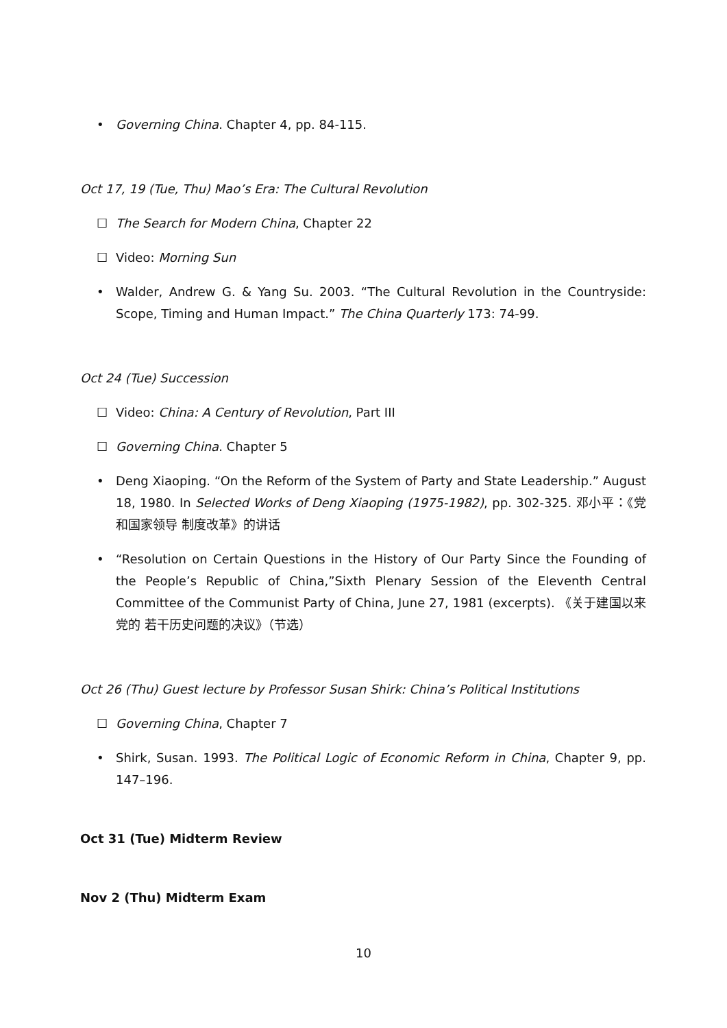• Governing China. Chapter 4, pp. 84-115.
Oct 17, 19 (Tue, Thu) Mao’s Era: The Cultural Revolution
☐ The Search for Modern China, Chapter 22
☐ Video: Morning Sun
• Walder, Andrew G. & Yang Su. 2003. “The Cultural Revolution in the Countryside: Scope, Timing and Human Impact.” The China Quarterly 173: 74-99.
Oct 24 (Tue) Succession
☐ Video: China: A Century of Revolution, Part III
☐ Governing China. Chapter 5
• Deng Xiaoping. “On the Reform of the System of Party and State Leadership.” August 18, 1980. In Selected Works of Deng Xiaoping (1975-1982), pp. 302-325. 邓小平：《党和国家领导 制度改革》的讲话
• “Resolution on Certain Questions in the History of Our Party Since the Founding of the People’s Republic of China,”Sixth Plenary Session of the Eleventh Central Committee of the Communist Party of China, June 27, 1981 (excerpts). 《关于建国以来党的 若干历史问题的决议》（节选）
Oct 26 (Thu) Guest lecture by Professor Susan Shirk: China’s Political Institutions
☐ Governing China, Chapter 7
• Shirk, Susan. 1993. The Political Logic of Economic Reform in China, Chapter 9, pp. 147–196.
Oct 31 (Tue) Midterm Review
Nov 2 (Thu) Midterm Exam
10